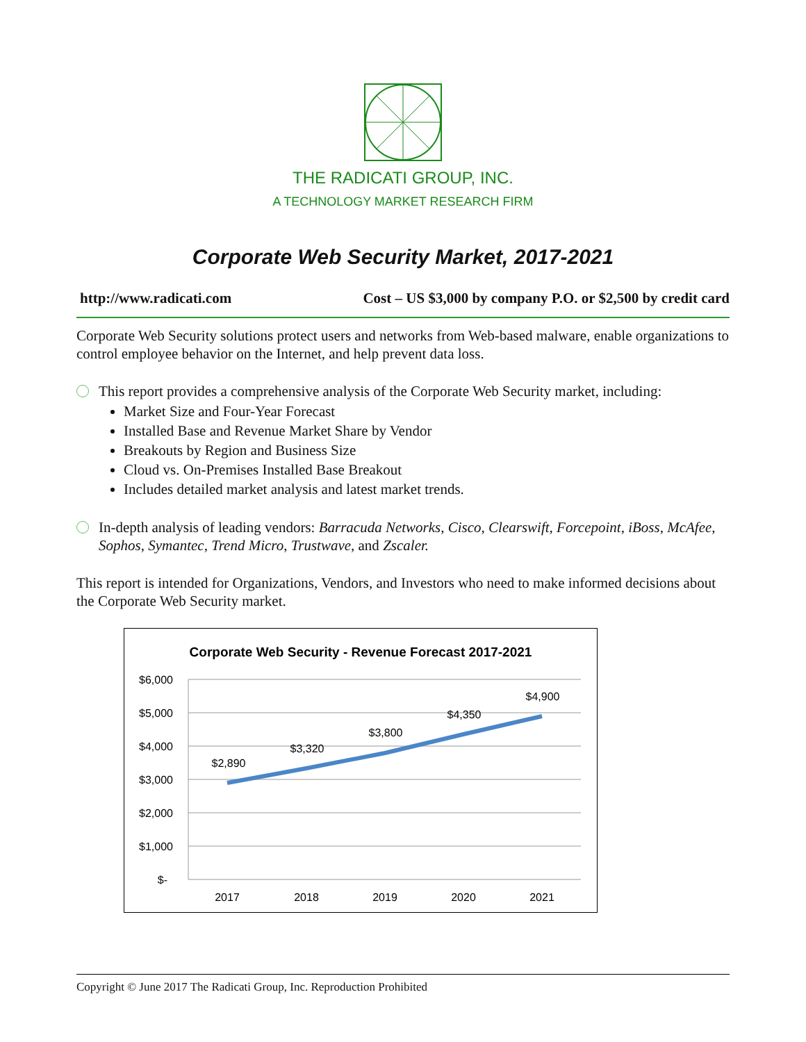THE RADICATI GROUP, INC.
A TECHNOLOGY MARKET RESEARCH FIRM
Corporate Web Security Market, 2017-2021
http://www.radicati.com Cost – US $3,000 by company P.O. or $2,500 by credit card
Corporate Web Security solutions protect users and networks from Web-based malware, enable organizations to control employee behavior on the Internet, and help prevent data loss.
This report provides a comprehensive analysis of the Corporate Web Security market, including:
Market Size and Four-Year Forecast
Installed Base and Revenue Market Share by Vendor
Breakouts by Region and Business Size
Cloud vs. On-Premises Installed Base Breakout
Includes detailed market analysis and latest market trends.
In-depth analysis of leading vendors: Barracuda Networks, Cisco, Clearswift, Forcepoint, iBoss, McAfee, Sophos, Symantec, Trend Micro, Trustwave, and Zscaler.
This report is intended for Organizations, Vendors, and Investors who need to make informed decisions about the Corporate Web Security market.
Corporate Web Security - Revenue Forecast 2017-2021
$6,000
$5,000
$4,000
$3,000
$2,000
$1,000
$-
$2,890
$3,320
$3,800
$4,350
$4,900
2017
2018
2019
2020
2021
Copyright © June 2017 The Radicati Group, Inc. Reproduction Prohibited